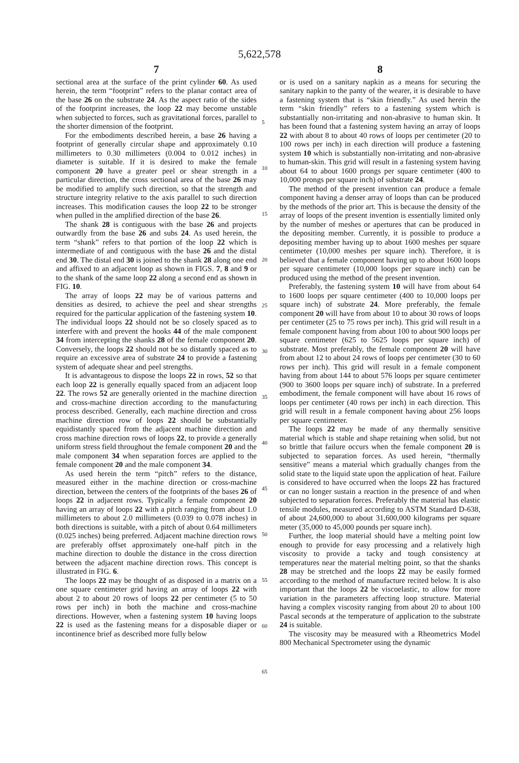5,622,578
7
sectional area at the surface of the print cylinder 60. As used herein, the term “footprint” refers to the planar contact area of the base 26 on the substrate 24. As the aspect ratio of the sides of the footprint increases, the loop 22 may become unstable when subjected to forces, such as gravitational forces, parallel to the shorter dimension of the footprint.
For the embodiments described herein, a base 26 having a footprint of generally circular shape and approximately 0.10 millimeters to 0.30 millimeters (0.004 to 0.012 inches) in diameter is suitable. If it is desired to make the female component 20 have a greater peel or shear strength in a particular direction, the cross sectional area of the base 26 may be modified to amplify such direction, so that the strength and structure integrity relative to the axis parallel to such direction increases. This modification causes the loop 22 to be stronger when pulled in the amplified direction of the base 26.
The shank 28 is contiguous with the base 26 and projects outwardly from the base 26 and subs 24. As used herein, the term “shank” refers to that portion of the loop 22 which is intermediate of and contiguous with the base 26 and the distal end 30. The distal end 30 is joined to the shank 28 along one end and affixed to an adjacent loop as shown in FIGS. 7, 8 and 9 or to the shank of the same loop 22 along a second end as shown in FIG. 10.
The array of loops 22 may be of various patterns and densities as desired, to achieve the peel and shear strengths required for the particular application of the fastening system 10. The individual loops 22 should not be so closely spaced as to interfere with and prevent the hooks 44 of the male component 34 from intercepting the shanks 28 of the female component 20. Conversely, the loops 22 should not be so distantly spaced as to require an excessive area of substrate 24 to provide a fastening system of adequate shear and peel strengths.
It is advantageous to dispose the loops 22 in rows, 52 so that each loop 22 is generally equally spaced from an adjacent loop 22. The rows 52 are generally oriented in the machine direction and cross-machine direction according to the manufacturing process described. Generally, each machine direction and cross machine direction row of loops 22 should be substantially equidistantly spaced from the adjacent machine direction and cross machine direction rows of loops 22, to provide a generally uniform stress field throughout the female component 20 and the male component 34 when separation forces are applied to the female component 20 and the male component 34.
As used herein the term “pitch” refers to the distance, measured either in the machine direction or cross-machine direction, between the centers of the footprints of the bases 26 of loops 22 in adjacent rows. Typically a female component 20 having an array of loops 22 with a pitch ranging from about 1.0 millimeters to about 2.0 millimeters (0.039 to 0.078 inches) in both directions is suitable, with a pitch of about 0.64 millimeters (0.025 inches) being preferred. Adjacent machine direction rows are preferably offset approximately one-half pitch in the machine direction to double the distance in the cross direction between the adjacent machine direction rows. This concept is illustrated in FIG. 6.
The loops 22 may be thought of as disposed in a matrix on a one square centimeter grid having an array of loops 22 with about 2 to about 20 rows of loops 22 per centimeter (5 to 50 rows per inch) in both the machine and cross-machine directions. However, when a fastening system 10 having loops 22 is used as the fastening means for a disposable diaper or incontinence brief as described more fully below
8
or is used on a sanitary napkin as a means for securing the sanitary napkin to the panty of the wearer, it is desirable to have a fastening system that is “skin friendly.” As used herein the term “skin friendly” refers to a fastening system which is substantially non-irritating and non-abrasive to human skin. It has been found that a fastening system having an array of loops 22 with about 8 to about 40 rows of loops per centimeter (20 to 100 rows per inch) in each direction will produce a fastening system 10 which is substantially non-irritating and non-abrasive to human-skin. This grid will result in a fastening system having about 64 to about 1600 prongs per square centimeter (400 to 10,000 prongs per square inch) of substrate 24.
The method of the present invention can produce a female component having a denser array of loops than can be produced by the methods of the prior art. This is because the density of the array of loops of the present invention is essentially limited only by the number of meshes or apertures that can be produced in the depositing member. Currently, it is possible to produce a depositing member having up to about 1600 meshes per square centimeter (10,000 meshes per square inch). Therefore, it is believed that a female component having up to about 1600 loops per square centimeter (10,000 loops per square inch) can be produced using the method of the present invention.
Preferably, the fastening system 10 will have from about 64 to 1600 loops per square centimeter (400 to 10,000 loops per square inch) of substrate 24. More preferably, the female component 20 will have from about 10 to about 30 rows of loops per centimeter (25 to 75 rows per inch). This grid will result in a female component having from about 100 to about 900 loops per square centimeter (625 to 5625 loops per square inch) of substrate. Most preferably, the female component 20 will have from about 12 to about 24 rows of loops per centimeter (30 to 60 rows per inch). This grid will result in a female component having from about 144 to about 576 loops per square centimeter (900 to 3600 loops per square inch) of substrate. In a preferred embodiment, the female component will have about 16 rows of loops per centimeter (40 rows per inch) in each direction. This grid will result in a female component having about 256 loops per square centimeter.
The loops 22 may be made of any thermally sensitive material which is stable and shape retaining when solid, but not so brittle that failure occurs when the female component 20 is subjected to separation forces. As used herein, “thermally sensitive” means a material which gradually changes from the solid state to the liquid state upon the application of heat. Failure is considered to have occurred when the loops 22 has fractured or can no longer sustain a reaction in the presence of and when subjected to separation forces. Preferably the material has elastic tensile modules, measured according to ASTM Standard D-638, of about 24,600,000 to about 31,600,000 kilograms per square meter (35,000 to 45,000 pounds per square inch).
Further, the loop material should have a melting point low enough to provide for easy processing and a relatively high viscosity to provide a tacky and tough consistency at temperatures near the material melting point, so that the shanks 28 may be stretched and the loops 22 may be easily formed according to the method of manufacture recited below. It is also important that the loops 22 be viscoelastic, to allow for more variation in the parameters affecting loop structure. Material having a complex viscosity ranging from about 20 to about 100 Pascal seconds at the temperature of application to the substrate 24 is suitable.
The viscosity may be measured with a Rheometrics Model 800 Mechanical Spectrometer using the dynamic
5
10
15
20
25
30
35
40
45
50
55
60
65